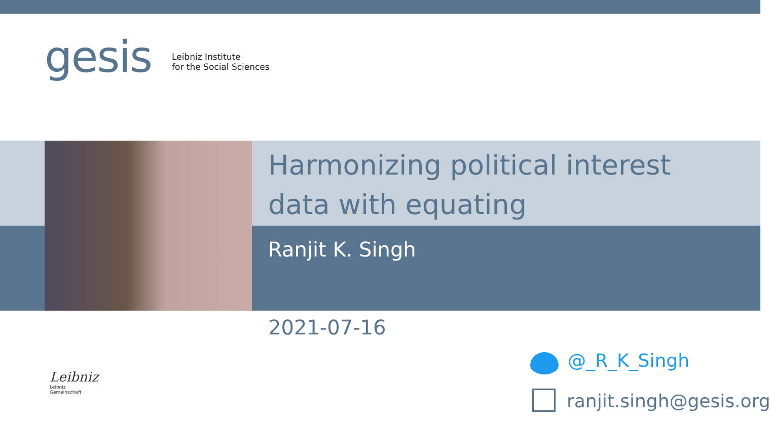gesis
Leibniz Institute
for the Social Sciences
Harmonizing political interest
data with equating
Ranjit K. Singh
2021-07-16
Leibniz
Leibniz
Gemeinschaft
@_R_K_Singh
ranjit.singh@gesis.org